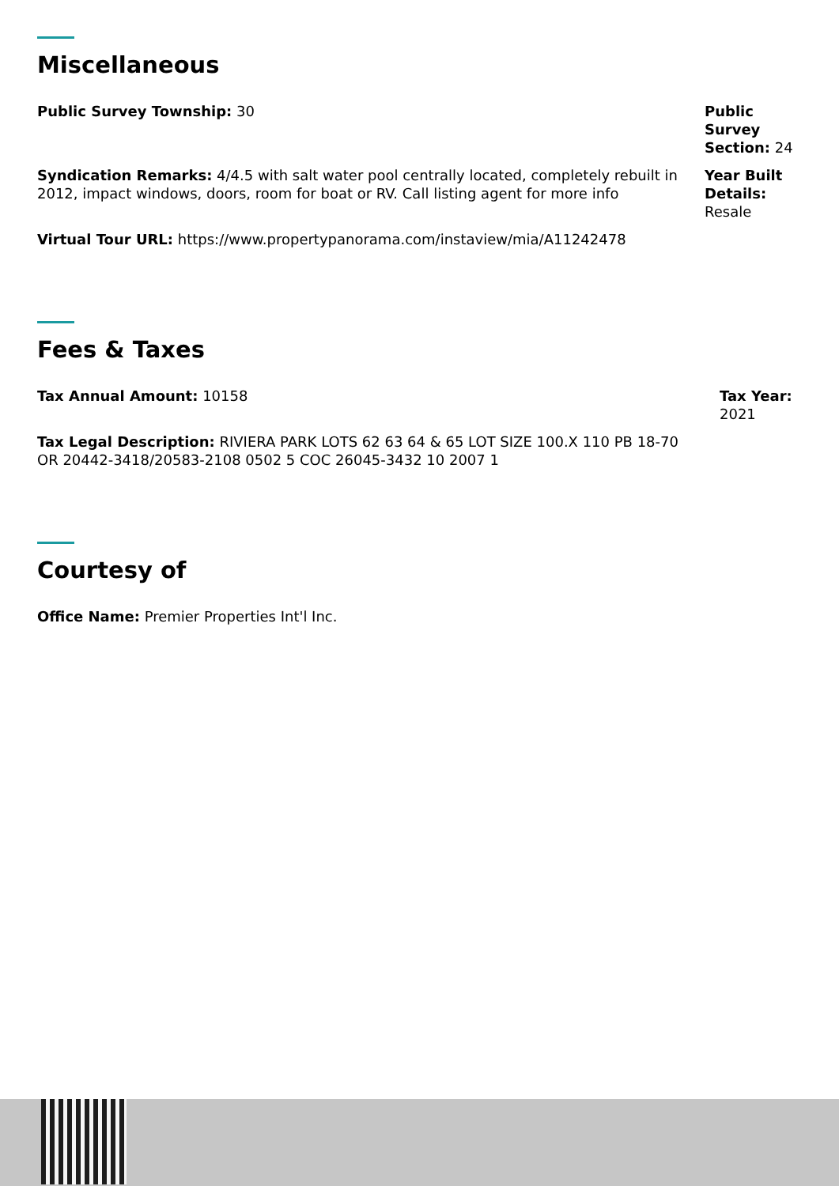Miscellaneous
Public Survey Township: 30 Public Survey Section: 24
Syndication Remarks: 4/4.5 with salt water pool centrally located, completely rebuilt in 2012, impact windows, doors, room for boat or RV. Call listing agent for more info
Year Built Details: Resale
Virtual Tour URL: https://www.propertypanorama.com/instaview/mia/A11242478
Fees & Taxes
Tax Annual Amount: 10158 Tax Year: 2021
Tax Legal Description: RIVIERA PARK LOTS 62 63 64 & 65 LOT SIZE 100.X 110 PB 18-70 OR 20442-3418/20583-2108 0502 5 COC 26045-3432 10 2007 1
Courtesy of
Office Name: Premier Properties Int'l Inc.